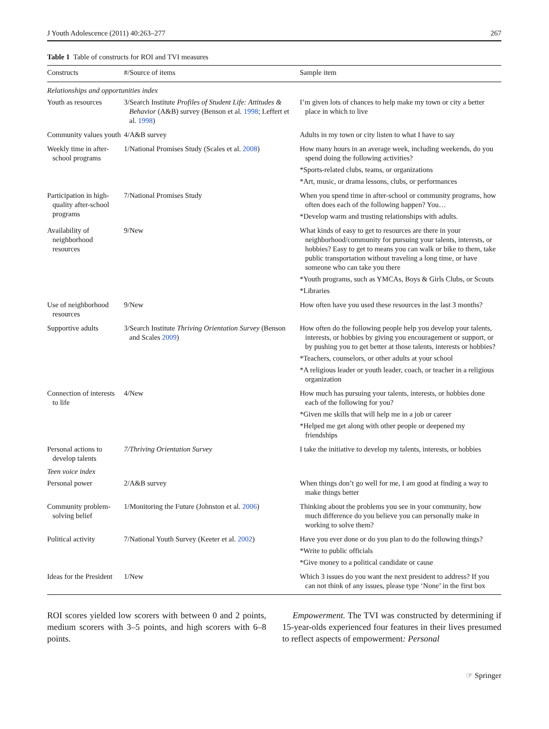J Youth Adolescence (2011) 40:263–277 267
Table 1 Table of constructs for ROI and TVI measures
| Constructs | #/Source of items | Sample item |
| --- | --- | --- |
| Relationships and opportunities index | | |
| Youth as resources | 3/Search Institute Profiles of Student Life: Attitudes & Behavior (A&B) survey (Benson et al. 1998 ; Leffert et al. 1998 ) | I’m given lots of chances to help make my town or city a better place in which to live |
| Community values youth | 4/A&B survey | Adults in my town or city listen to what I have to say |
| Weekly time in after-school programs | 1/National Promises Study (Scales et al. 2008 ) | How many hours in an average week, including weekends, do you spend doing the following activities? *Sports-related clubs, teams, or organizations *Art, music, or drama lessons, clubs, or performances |
| Participation in high-quality after-school programs | 7/National Promises Study | When you spend time in after-school or community programs, how often does each of the following happen? You… *Develop warm and trusting relationships with adults. |
| Availability of neighborhood resources | 9/New | What kinds of easy to get to resources are there in your neighborhood/community for pursuing your talents, interests, or hobbies? Easy to get to means you can walk or bike to them, take public transportation without traveling a long time, or have someone who can take you there *Youth programs, such as YMCAs, Boys & Girls Clubs, or Scouts *Libraries |
| Use of neighborhood resources | 9/New | How often have you used these resources in the last 3 months? |
| Supportive adults | 3/Search Institute Thriving Orientation Survey (Benson and Scales 2009 ) | How often do the following people help you develop your talents, interests, or hobbies by giving you encouragement or support, or by pushing you to get better at those talents, interests or hobbies? *Teachers, counselors, or other adults at your school *A religious leader or youth leader, coach, or teacher in a religious organization |
| Connection of interests to life | 4/New | How much has pursuing your talents, interests, or hobbies done each of the following for you? *Given me skills that will help me in a job or career *Helped me get along with other people or deepened my friendships |
| Personal actions to develop talents | 7/Thriving Orientation Survey | I take the initiative to develop my talents, interests, or hobbies |
| Teen voice index | | |
| Personal power | 2/A&B survey | When things don’t go well for me, I am good at finding a way to make things better |
| Community problem-solving belief | 1/Monitoring the Future (Johnston et al. 2006 ) | Thinking about the problems you see in your community, how much difference do you believe you can personally make in working to solve them? |
| Political activity | 7/National Youth Survey (Keeter et al. 2002 ) | Have you ever done or do you plan to do the following things? *Write to public officials *Give money to a political candidate or cause |
| Ideas for the President | 1/New | Which 3 issues do you want the next president to address? If you can not think of any issues, please type ‘None’ in the first box |
ROI scores yielded low scorers with between 0 and 2 points, medium scorers with 3–5 points, and high scorers with 6–8 points.
Empowerment. The TVI was constructed by determining if 15-year-olds experienced four features in their lives presumed to reflect aspects of empowerment: Personal
☞ Springer